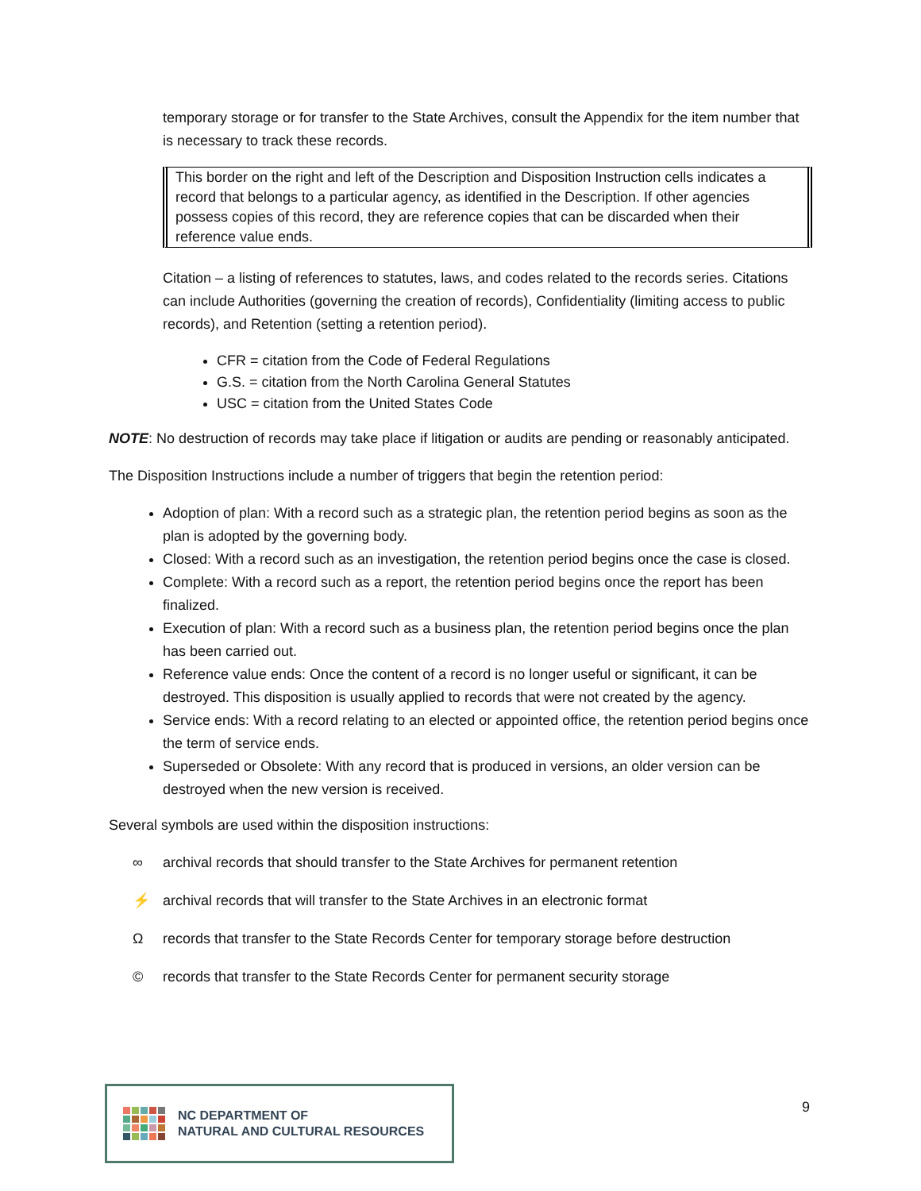temporary storage or for transfer to the State Archives, consult the Appendix for the item number that is necessary to track these records.
This border on the right and left of the Description and Disposition Instruction cells indicates a record that belongs to a particular agency, as identified in the Description. If other agencies possess copies of this record, they are reference copies that can be discarded when their reference value ends.
Citation – a listing of references to statutes, laws, and codes related to the records series. Citations can include Authorities (governing the creation of records), Confidentiality (limiting access to public records), and Retention (setting a retention period).
CFR = citation from the Code of Federal Regulations
G.S. = citation from the North Carolina General Statutes
USC = citation from the United States Code
NOTE: No destruction of records may take place if litigation or audits are pending or reasonably anticipated.
The Disposition Instructions include a number of triggers that begin the retention period:
Adoption of plan: With a record such as a strategic plan, the retention period begins as soon as the plan is adopted by the governing body.
Closed: With a record such as an investigation, the retention period begins once the case is closed.
Complete: With a record such as a report, the retention period begins once the report has been finalized.
Execution of plan: With a record such as a business plan, the retention period begins once the plan has been carried out.
Reference value ends: Once the content of a record is no longer useful or significant, it can be destroyed. This disposition is usually applied to records that were not created by the agency.
Service ends: With a record relating to an elected or appointed office, the retention period begins once the term of service ends.
Superseded or Obsolete: With any record that is produced in versions, an older version can be destroyed when the new version is received.
Several symbols are used within the disposition instructions:
∞ archival records that should transfer to the State Archives for permanent retention
⚡ archival records that will transfer to the State Archives in an electronic format
Ωrecords that transfer to the State Records Center for temporary storage before destruction
© records that transfer to the State Records Center for permanent security storage
NC DEPARTMENT OF
NATURAL AND CULTURAL RESOURCES
9